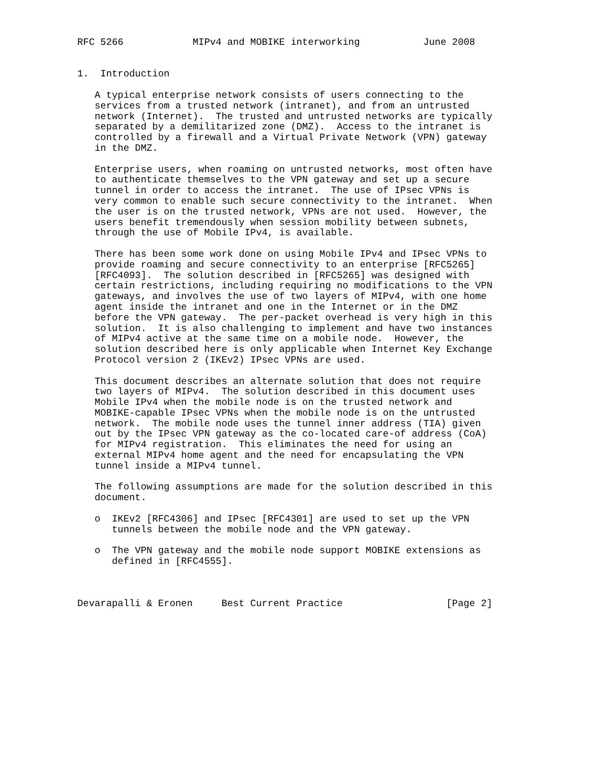RFC 5266            MIPv4 and MOBIKE interworking           June 2008


1.  Introduction

   A typical enterprise network consists of users connecting to the
   services from a trusted network (intranet), and from an untrusted
   network (Internet).  The trusted and untrusted networks are typically
   separated by a demilitarized zone (DMZ).  Access to the intranet is
   controlled by a firewall and a Virtual Private Network (VPN) gateway
   in the DMZ.

   Enterprise users, when roaming on untrusted networks, most often have
   to authenticate themselves to the VPN gateway and set up a secure
   tunnel in order to access the intranet.  The use of IPsec VPNs is
   very common to enable such secure connectivity to the intranet.  When
   the user is on the trusted network, VPNs are not used.  However, the
   users benefit tremendously when session mobility between subnets,
   through the use of Mobile IPv4, is available.

   There has been some work done on using Mobile IPv4 and IPsec VPNs to
   provide roaming and secure connectivity to an enterprise [RFC5265]
   [RFC4093].  The solution described in [RFC5265] was designed with
   certain restrictions, including requiring no modifications to the VPN
   gateways, and involves the use of two layers of MIPv4, with one home
   agent inside the intranet and one in the Internet or in the DMZ
   before the VPN gateway.  The per-packet overhead is very high in this
   solution.  It is also challenging to implement and have two instances
   of MIPv4 active at the same time on a mobile node.  However, the
   solution described here is only applicable when Internet Key Exchange
   Protocol version 2 (IKEv2) IPsec VPNs are used.

   This document describes an alternate solution that does not require
   two layers of MIPv4.  The solution described in this document uses
   Mobile IPv4 when the mobile node is on the trusted network and
   MOBIKE-capable IPsec VPNs when the mobile node is on the untrusted
   network.  The mobile node uses the tunnel inner address (TIA) given
   out by the IPsec VPN gateway as the co-located care-of address (CoA)
   for MIPv4 registration.  This eliminates the need for using an
   external MIPv4 home agent and the need for encapsulating the VPN
   tunnel inside a MIPv4 tunnel.

   The following assumptions are made for the solution described in this
   document.

   o  IKEv2 [RFC4306] and IPsec [RFC4301] are used to set up the VPN
      tunnels between the mobile node and the VPN gateway.

   o  The VPN gateway and the mobile node support MOBIKE extensions as
      defined in [RFC4555].



Devarapalli & Eronen     Best Current Practice                  [Page 2]